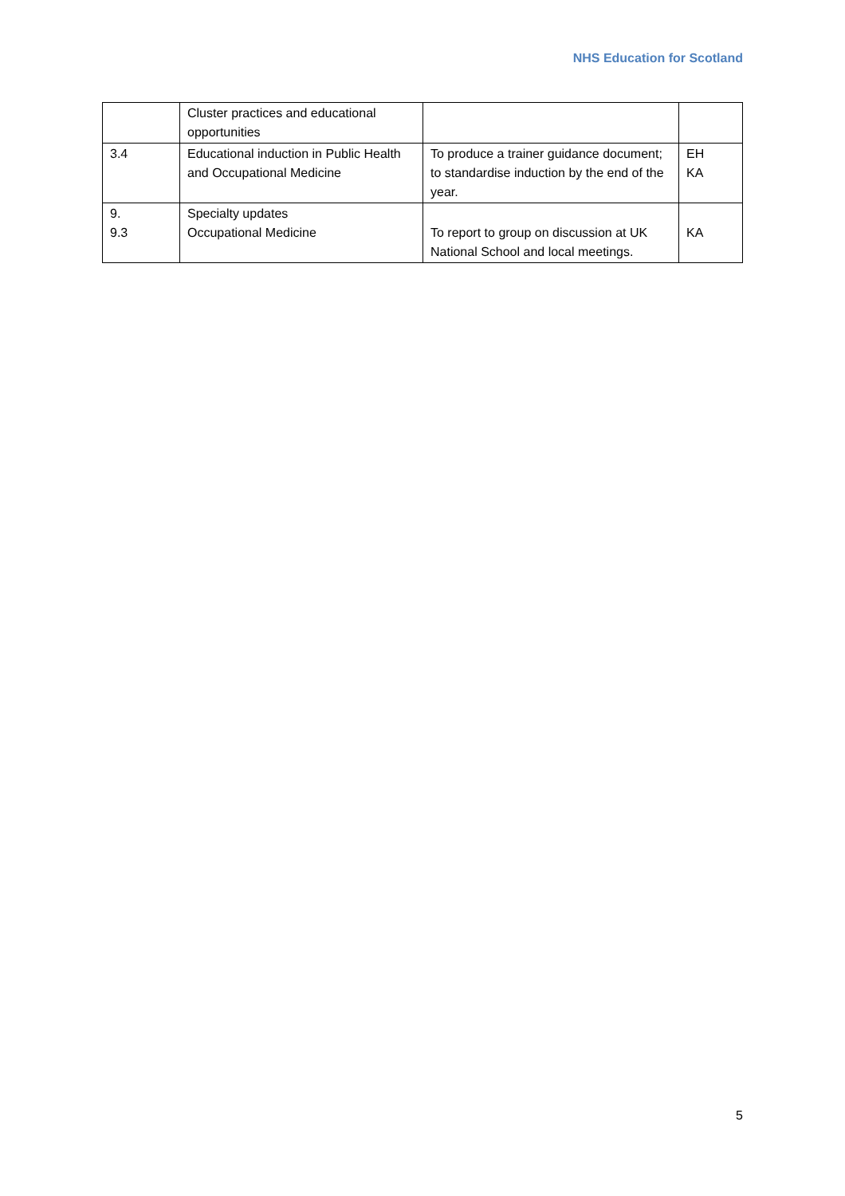NHS Education for Scotland
| | Cluster practices and educational opportunities | | |
| 3.4 | Educational induction in Public Health and Occupational Medicine | To produce a trainer guidance document; to standardise induction by the end of the year. | EH KA |
| 9. 9.3 | Specialty updates Occupational Medicine | To report to group on discussion at UK National School and local meetings. | KA |
5